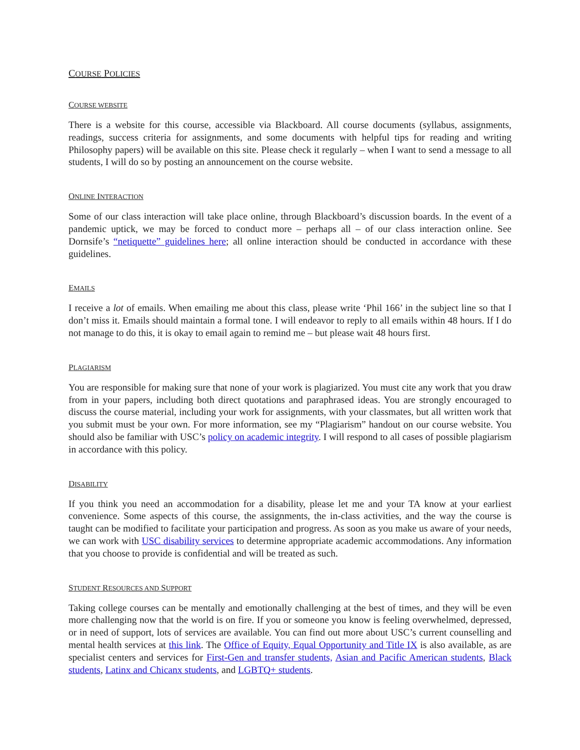COURSE POLICIES
COURSE WEBSITE
There is a website for this course, accessible via Blackboard. All course documents (syllabus, assignments, readings, success criteria for assignments, and some documents with helpful tips for reading and writing Philosophy papers) will be available on this site. Please check it regularly – when I want to send a message to all students, I will do so by posting an announcement on the course website.
ONLINE INTERACTION
Some of our class interaction will take place online, through Blackboard’s discussion boards. In the event of a pandemic uptick, we may be forced to conduct more – perhaps all – of our class interaction online. See Dornsife’s “netiquette” guidelines here; all online interaction should be conducted in accordance with these guidelines.
EMAILS
I receive a lot of emails. When emailing me about this class, please write ‘Phil 166’ in the subject line so that I don’t miss it. Emails should maintain a formal tone. I will endeavor to reply to all emails within 48 hours. If I do not manage to do this, it is okay to email again to remind me – but please wait 48 hours first.
PLAGIARISM
You are responsible for making sure that none of your work is plagiarized. You must cite any work that you draw from in your papers, including both direct quotations and paraphrased ideas. You are strongly encouraged to discuss the course material, including your work for assignments, with your classmates, but all written work that you submit must be your own. For more information, see my “Plagiarism” handout on our course website. You should also be familiar with USC’s policy on academic integrity. I will respond to all cases of possible plagiarism in accordance with this policy.
DISABILITY
If you think you need an accommodation for a disability, please let me and your TA know at your earliest convenience. Some aspects of this course, the assignments, the in-class activities, and the way the course is taught can be modified to facilitate your participation and progress. As soon as you make us aware of your needs, we can work with USC disability services to determine appropriate academic accommodations. Any information that you choose to provide is confidential and will be treated as such.
STUDENT RESOURCES AND SUPPORT
Taking college courses can be mentally and emotionally challenging at the best of times, and they will be even more challenging now that the world is on fire. If you or someone you know is feeling overwhelmed, depressed, or in need of support, lots of services are available. You can find out more about USC’s current counselling and mental health services at this link. The Office of Equity, Equal Opportunity and Title IX is also available, as are specialist centers and services for First-Gen and transfer students, Asian and Pacific American students, Black students, Latinx and Chicanx students, and LGBTQ+ students.